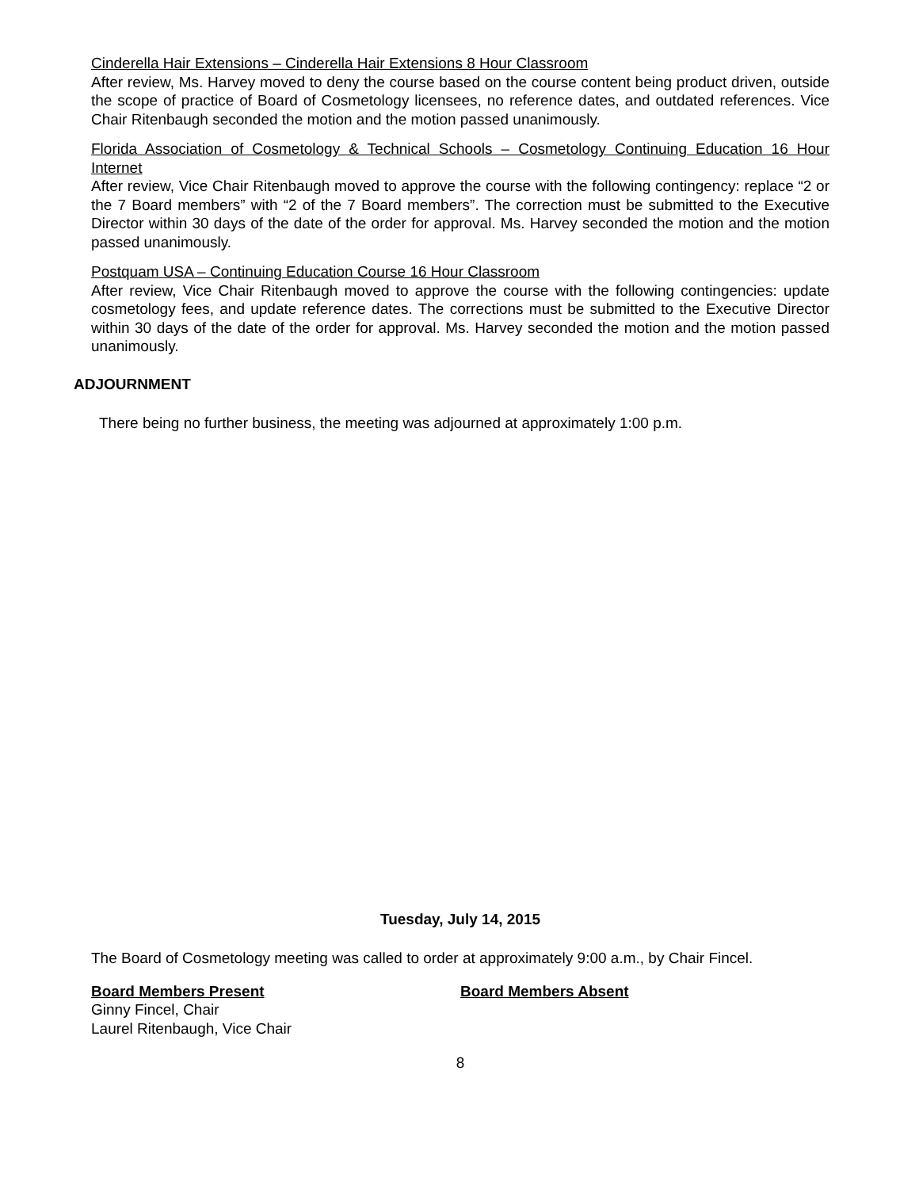Cinderella Hair Extensions – Cinderella Hair Extensions 8 Hour Classroom
After review, Ms. Harvey moved to deny the course based on the course content being product driven, outside the scope of practice of Board of Cosmetology licensees, no reference dates, and outdated references. Vice Chair Ritenbaugh seconded the motion and the motion passed unanimously.
Florida Association of Cosmetology & Technical Schools – Cosmetology Continuing Education 16 Hour Internet
After review, Vice Chair Ritenbaugh moved to approve the course with the following contingency: replace “2 or the 7 Board members” with “2 of the 7 Board members”. The correction must be submitted to the Executive Director within 30 days of the date of the order for approval. Ms. Harvey seconded the motion and the motion passed unanimously.
Postquam USA – Continuing Education Course 16 Hour Classroom
After review, Vice Chair Ritenbaugh moved to approve the course with the following contingencies: update cosmetology fees, and update reference dates. The corrections must be submitted to the Executive Director within 30 days of the date of the order for approval. Ms. Harvey seconded the motion and the motion passed unanimously.
ADJOURNMENT
There being no further business, the meeting was adjourned at approximately 1:00 p.m.
Tuesday, July 14, 2015
The Board of Cosmetology meeting was called to order at approximately 9:00 a.m., by Chair Fincel.
Board Members Present
Ginny Fincel, Chair
Laurel Ritenbaugh, Vice Chair
Board Members Absent
8